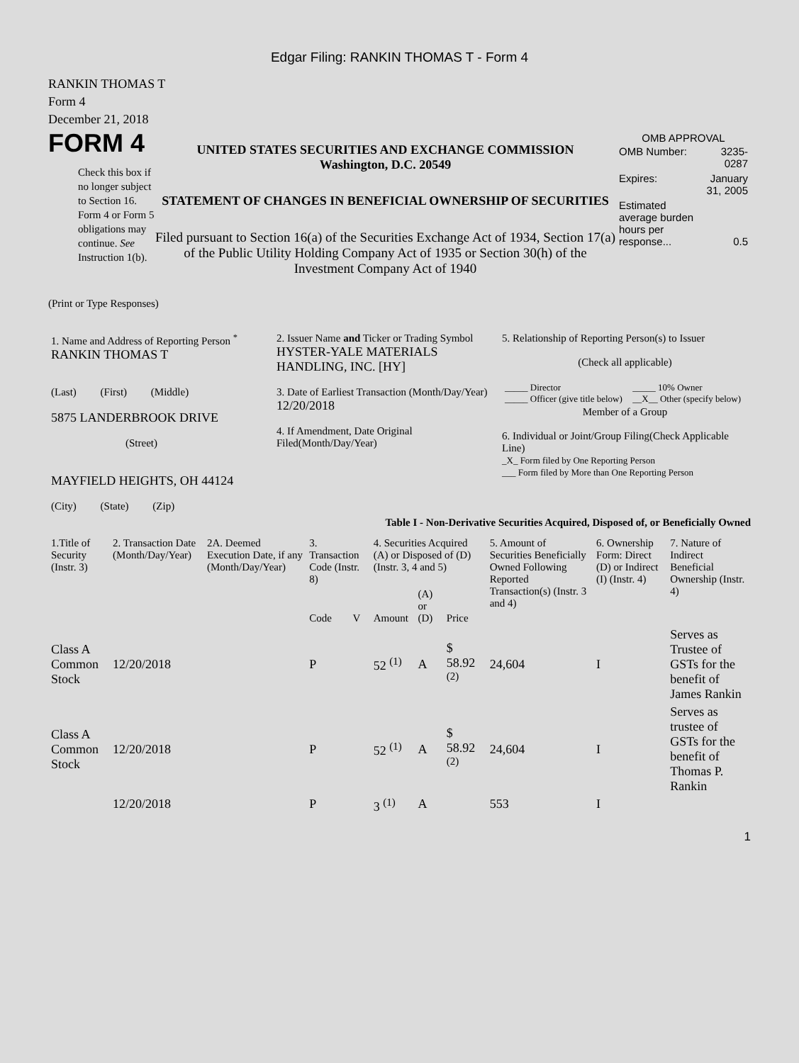Edgar Filing: RANKIN THOMAS T - Form 4
RANKIN THOMAS T
Form 4
December 21, 2018
FORM 4
Check this box if no longer subject to Section 16. Form 4 or Form 5 obligations may continue. See Instruction 1(b).
UNITED STATES SECURITIES AND EXCHANGE COMMISSION
Washington, D.C. 20549
STATEMENT OF CHANGES IN BENEFICIAL OWNERSHIP OF SECURITIES
Filed pursuant to Section 16(a) of the Securities Exchange Act of 1934, Section 17(a) of the Public Utility Holding Company Act of 1935 or Section 30(h) of the Investment Company Act of 1940
OMB APPROVAL
| OMB Number: | 3235-0287 |
| Expires: | January 31, 2005 |
| Estimated average burden hours per response... | 0.5 |
(Print or Type Responses)
| 1. Name and Address of Reporting Person <sup>*</sup> RANKIN THOMAS T (Last) (First) (Middle) 5875 LANDERBROOK DRIVE (Street) MAYFIELD HEIGHTS, OH 44124 (City) (State) (Zip) | 2. Issuer Name and Ticker or Trading Symbol HYSTER-YALE MATERIALS HANDLING, INC. [HY] 3. Date of Earliest Transaction (Month/Day/Year) 12/20/2018 4. If Amendment, Date Original Filed(Month/Day/Year) | 5. Relationship of Reporting Person(s) to Issuer (Check all applicable) / _____ Director _____ Officer (give title below) / _____ 10% Owner __X__ Other (specify below) / Member of a Group 6. Individual or Joint/Group Filing(Check Applicable Line) _X_ Form filed by One Reporting Person ___ Form filed by More than One Reporting Person |
Table I - Non-Derivative Securities Acquired, Disposed of, or Beneficially Owned
| 1.Title of Security (Instr. 3) | 2. Transaction Date (Month/Day/Year) | 2A. Deemed Execution Date, if any (Month/Day/Year) | 3. Transaction Code (Instr. 8) | | 4. Securities Acquired (A) or Disposed of (D) (Instr. 3, 4 and 5) | | | 5. Amount of Securities Beneficially Owned Following Reported Transaction(s) (Instr. 3 and 4) | 6. Ownership Form: Direct (D) or Indirect (I) (Instr. 4) | 7. Nature of Indirect Beneficial Ownership (Instr. 4) |
| --- | --- | --- | --- | --- | --- | --- | --- | --- | --- | --- |
| | | | Code | V | Amount | (A) or (D) | Price | | | |
| Class A Common Stock | 12/20/2018 | | P | | 52 <sup>(1)</sup> | A | $ 58.92 <sup>(2)</sup> | 24,604 | I | Serves as Trustee of GSTs for the benefit of James Rankin |
| Class A Common Stock | 12/20/2018 | | P | | 52 <sup>(1)</sup> | A | $ 58.92 <sup>(2)</sup> | 24,604 | I | Serves as trustee of GSTs for the benefit of Thomas P. Rankin |
| | 12/20/2018 | | P | | 3 <sup>(1)</sup> | A | | 553 | I | |
1